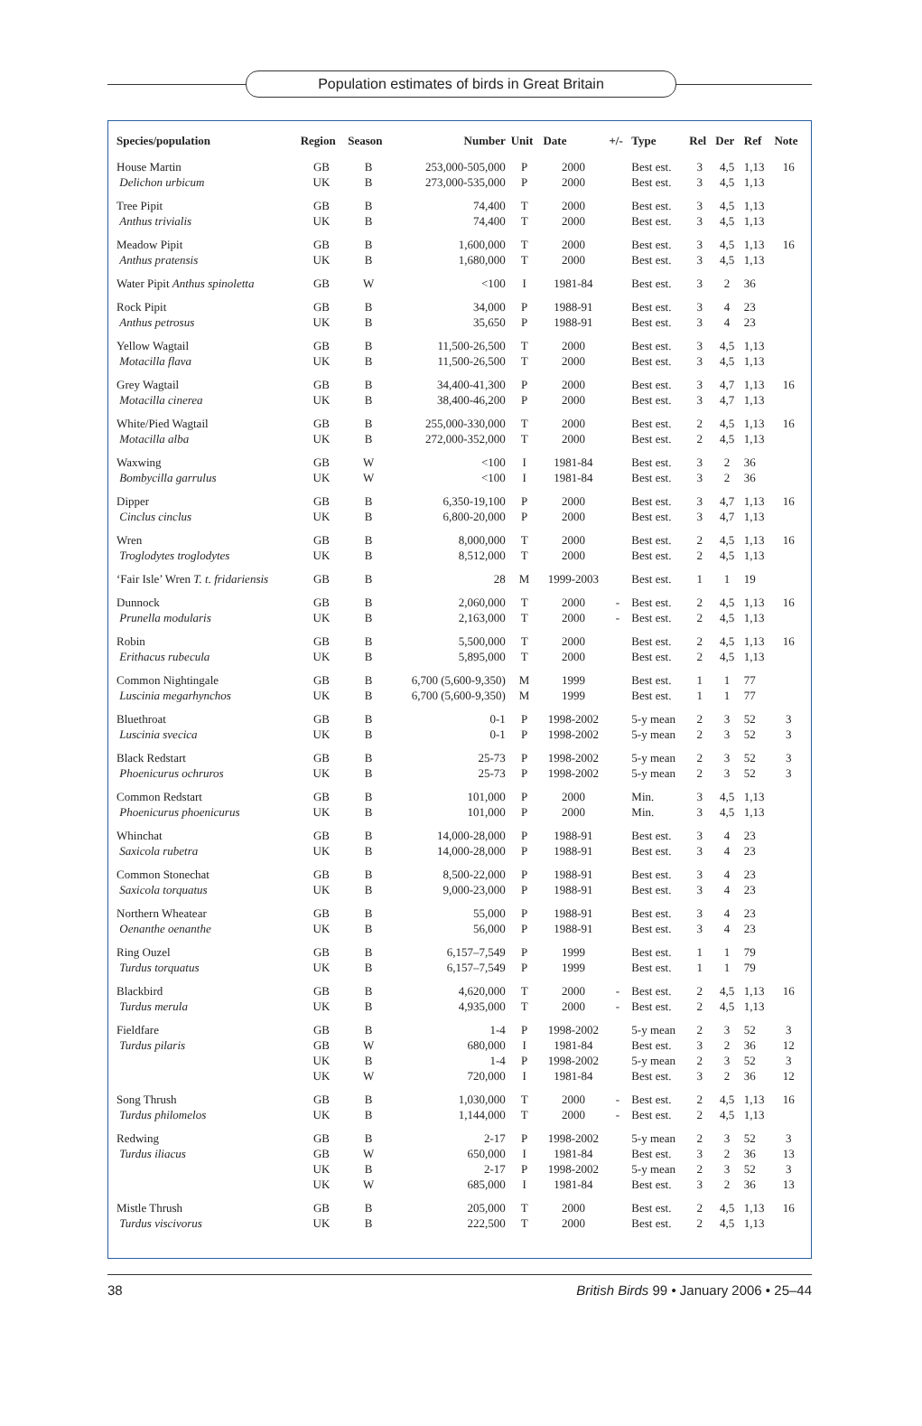Population estimates of birds in Great Britain
| Species/population | Region | Season | Number | Unit | Date | +/- | Type | Rel | Der | Ref | Note |
| --- | --- | --- | --- | --- | --- | --- | --- | --- | --- | --- | --- |
| House Martin Delichon urbicum | GB UK | B B | 253,000-505,000 273,000-535,000 | P P | 2000 2000 | | Best est. Best est. | 3 3 | 4,5 4,5 | 1,13 1,13 | 16 |
| Tree Pipit Anthus trivialis | GB UK | B B | 74,400 74,400 | T T | 2000 2000 | | Best est. Best est. | 3 3 | 4,5 4,5 | 1,13 1,13 | |
| Meadow Pipit Anthus pratensis | GB UK | B B | 1,600,000 1,680,000 | T T | 2000 2000 | | Best est. Best est. | 3 3 | 4,5 4,5 | 1,13 1,13 | 16 |
| Water Pipit Anthus spinoletta | GB | W | <100 | I | 1981-84 | | Best est. | 3 | 2 | 36 | |
| Rock Pipit Anthus petrosus | GB UK | B B | 34,000 35,650 | P P | 1988-91 1988-91 | | Best est. Best est. | 3 3 | 4 4 | 23 23 | |
| Yellow Wagtail Motacilla flava | GB UK | B B | 11,500-26,500 11,500-26,500 | T T | 2000 2000 | | Best est. Best est. | 3 3 | 4,5 4,5 | 1,13 1,13 | |
| Grey Wagtail Motacilla cinerea | GB UK | B B | 34,400-41,300 38,400-46,200 | P P | 2000 2000 | | Best est. Best est. | 3 3 | 4,7 4,7 | 1,13 1,13 | 16 |
| White/Pied Wagtail Motacilla alba | GB UK | B B | 255,000-330,000 272,000-352,000 | T T | 2000 2000 | | Best est. Best est. | 2 2 | 4,5 4,5 | 1,13 1,13 | 16 |
| Waxwing Bombycilla garrulus | GB UK | W W | <100 <100 | I I | 1981-84 1981-84 | | Best est. Best est. | 3 3 | 2 2 | 36 36 | |
| Dipper Cinclus cinclus | GB UK | B B | 6,350-19,100 6,800-20,000 | P P | 2000 2000 | | Best est. Best est. | 3 3 | 4,7 4,7 | 1,13 1,13 | 16 |
| Wren Troglodytes troglodytes | GB UK | B B | 8,000,000 8,512,000 | T T | 2000 2000 | | Best est. Best est. | 2 2 | 4,5 4,5 | 1,13 1,13 | 16 |
| ‘Fair Isle’ Wren T. t. fridariensis | GB | B | 28 | M | 1999-2003 | | Best est. | 1 | 1 | 19 | |
| Dunnock Prunella modularis | GB UK | B B | 2,060,000 2,163,000 | T T | 2000 2000 | - - | Best est. Best est. | 2 2 | 4,5 4,5 | 1,13 1,13 | 16 |
| Robin Erithacus rubecula | GB UK | B B | 5,500,000 5,895,000 | T T | 2000 2000 | | Best est. Best est. | 2 2 | 4,5 4,5 | 1,13 1,13 | 16 |
| Common Nightingale Luscinia megarhynchos | GB UK | B B | 6,700 (5,600-9,350) 6,700 (5,600-9,350) | M M | 1999 1999 | | Best est. Best est. | 1 1 | 1 1 | 77 77 | |
| Bluethroat Luscinia svecica | GB UK | B B | 0-1 0-1 | P P | 1998-2002 1998-2002 | | 5-y mean 5-y mean | 2 2 | 3 3 | 52 52 | 3 3 |
| Black Redstart Phoenicurus ochruros | GB UK | B B | 25-73 25-73 | P P | 1998-2002 1998-2002 | | 5-y mean 5-y mean | 2 2 | 3 3 | 52 52 | 3 3 |
| Common Redstart Phoenicurus phoenicurus | GB UK | B B | 101,000 101,000 | P P | 2000 2000 | | Min. Min. | 3 3 | 4,5 4,5 | 1,13 1,13 | |
| Whinchat Saxicola rubetra | GB UK | B B | 14,000-28,000 14,000-28,000 | P P | 1988-91 1988-91 | | Best est. Best est. | 3 3 | 4 4 | 23 23 | |
| Common Stonechat Saxicola torquatus | GB UK | B B | 8,500-22,000 9,000-23,000 | P P | 1988-91 1988-91 | | Best est. Best est. | 3 3 | 4 4 | 23 23 | |
| Northern Wheatear Oenanthe oenanthe | GB UK | B B | 55,000 56,000 | P P | 1988-91 1988-91 | | Best est. Best est. | 3 3 | 4 4 | 23 23 | |
| Ring Ouzel Turdus torquatus | GB UK | B B | 6,157–7,549 6,157–7,549 | P P | 1999 1999 | | Best est. Best est. | 1 1 | 1 1 | 79 79 | |
| Blackbird Turdus merula | GB UK | B B | 4,620,000 4,935,000 | T T | 2000 2000 | - - | Best est. Best est. | 2 2 | 4,5 4,5 | 1,13 1,13 | 16 |
| Fieldfare Turdus pilaris | GB GB UK UK | B W B W | 1-4 680,000 1-4 720,000 | P I P I | 1998-2002 1981-84 1998-2002 1981-84 | | 5-y mean Best est. 5-y mean Best est. | 2 3 2 3 | 3 2 3 2 | 52 36 52 36 | 3 12 3 12 |
| Song Thrush Turdus philomelos | GB UK | B B | 1,030,000 1,144,000 | T T | 2000 2000 | - - | Best est. Best est. | 2 2 | 4,5 4,5 | 1,13 1,13 | 16 |
| Redwing Turdus iliacus | GB GB UK UK | B W B W | 2-17 650,000 2-17 685,000 | P I P I | 1998-2002 1981-84 1998-2002 1981-84 | | 5-y mean Best est. 5-y mean Best est. | 2 3 2 3 | 3 2 3 2 | 52 36 52 36 | 3 13 3 13 |
| Mistle Thrush Turdus viscivorus | GB UK | B B | 205,000 222,500 | T T | 2000 2000 | | Best est. Best est. | 2 2 | 4,5 4,5 | 1,13 1,13 | 16 |
38 British Birds 99 • January 2006 • 25–44